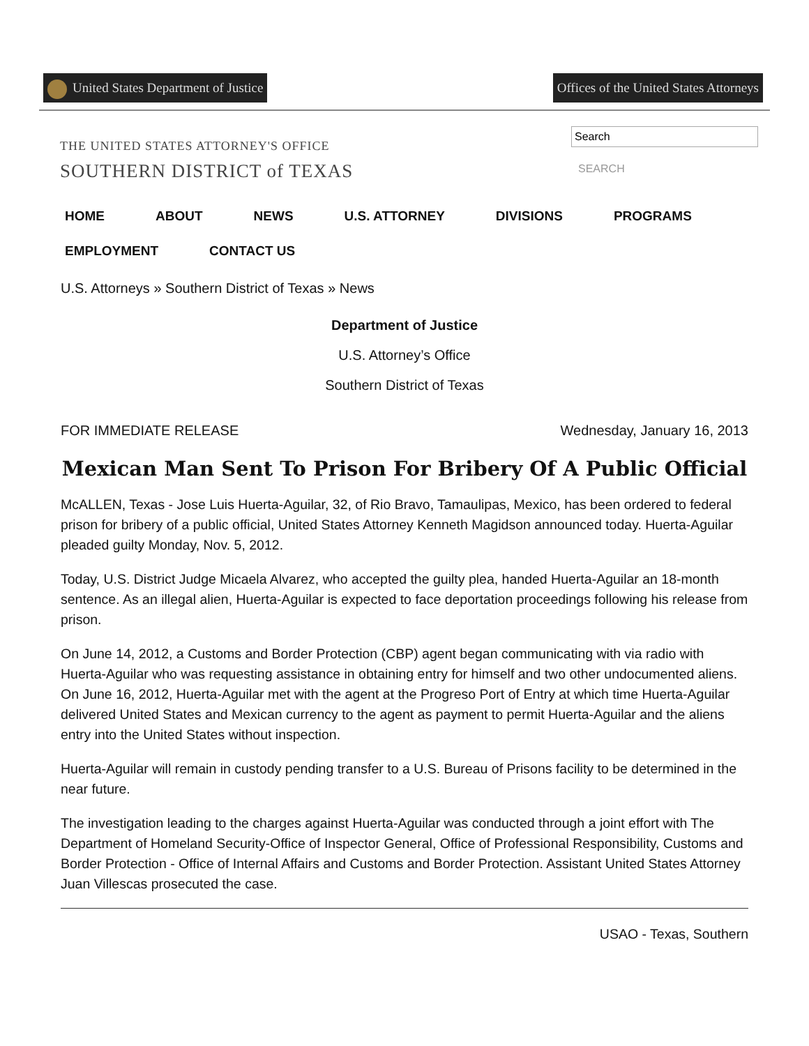United States Department of Justice
Offices of the United States Attorneys
THE UNITED STATES ATTORNEY'S OFFICE
SOUTHERN DISTRICT of TEXAS
SEARCH
HOME ABOUT NEWS U.S. ATTORNEY DIVISIONS PROGRAMS
EMPLOYMENT CONTACT US
U.S. Attorneys » Southern District of Texas » News
Department of Justice
U.S. Attorney’s Office
Southern District of Texas
FOR IMMEDIATE RELEASE Wednesday, January 16, 2013
Mexican Man Sent To Prison For Bribery Of A Public Official
McALLEN, Texas - Jose Luis Huerta-Aguilar, 32, of Rio Bravo, Tamaulipas, Mexico, has been ordered to federal prison for bribery of a public official, United States Attorney Kenneth Magidson announced today. Huerta-Aguilar pleaded guilty Monday, Nov. 5, 2012.
Today, U.S. District Judge Micaela Alvarez, who accepted the guilty plea, handed Huerta-Aguilar an 18-month sentence. As an illegal alien, Huerta-Aguilar is expected to face deportation proceedings following his release from prison.
On June 14, 2012, a Customs and Border Protection (CBP) agent began communicating with via radio with Huerta-Aguilar who was requesting assistance in obtaining entry for himself and two other undocumented aliens. On June 16, 2012, Huerta-Aguilar met with the agent at the Progreso Port of Entry at which time Huerta-Aguilar delivered United States and Mexican currency to the agent as payment to permit Huerta-Aguilar and the aliens entry into the United States without inspection.
Huerta-Aguilar will remain in custody pending transfer to a U.S. Bureau of Prisons facility to be determined in the near future.
The investigation leading to the charges against Huerta-Aguilar was conducted through a joint effort with The Department of Homeland Security-Office of Inspector General, Office of Professional Responsibility, Customs and Border Protection - Office of Internal Affairs and Customs and Border Protection. Assistant United States Attorney Juan Villescas prosecuted the case.
USAO - Texas, Southern